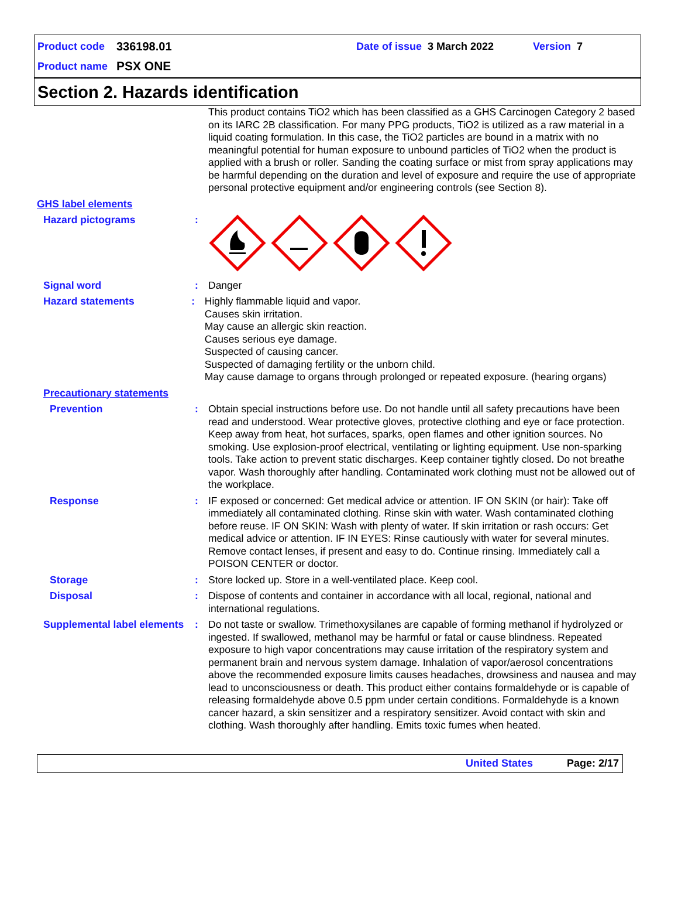Product code 336198.01 Date of issue 3 March 2022 Version 7
Product name PSX ONE
Section 2. Hazards identification
This product contains TiO2 which has been classified as a GHS Carcinogen Category 2 based on its IARC 2B classification. For many PPG products, TiO2 is utilized as a raw material in a liquid coating formulation. In this case, the TiO2 particles are bound in a matrix with no meaningful potential for human exposure to unbound particles of TiO2 when the product is applied with a brush or roller. Sanding the coating surface or mist from spray applications may be harmful depending on the duration and level of exposure and require the use of appropriate personal protective equipment and/or engineering controls (see Section 8).
GHS label elements
Hazard pictograms :
Signal word : Danger
Hazard statements : Highly flammable liquid and vapor.
Causes skin irritation.
May cause an allergic skin reaction.
Causes serious eye damage.
Suspected of causing cancer.
Suspected of damaging fertility or the unborn child.
May cause damage to organs through prolonged or repeated exposure. (hearing organs)
Precautionary statements
Prevention : Obtain special instructions before use. Do not handle until all safety precautions have been read and understood. Wear protective gloves, protective clothing and eye or face protection. Keep away from heat, hot surfaces, sparks, open flames and other ignition sources. No smoking. Use explosion-proof electrical, ventilating or lighting equipment. Use non-sparking tools. Take action to prevent static discharges. Keep container tightly closed. Do not breathe vapor. Wash thoroughly after handling. Contaminated work clothing must not be allowed out of the workplace.
Response : IF exposed or concerned: Get medical advice or attention. IF ON SKIN (or hair): Take off immediately all contaminated clothing. Rinse skin with water. Wash contaminated clothing before reuse. IF ON SKIN: Wash with plenty of water. If skin irritation or rash occurs: Get medical advice or attention. IF IN EYES: Rinse cautiously with water for several minutes. Remove contact lenses, if present and easy to do. Continue rinsing. Immediately call a POISON CENTER or doctor.
Storage : Store locked up. Store in a well-ventilated place. Keep cool.
Disposal : Dispose of contents and container in accordance with all local, regional, national and international regulations.
Supplemental label elements
: Do not taste or swallow. Trimethoxysilanes are capable of forming methanol if hydrolyzed or ingested. If swallowed, methanol may be harmful or fatal or cause blindness. Repeated exposure to high vapor concentrations may cause irritation of the respiratory system and permanent brain and nervous system damage. Inhalation of vapor/aerosol concentrations above the recommended exposure limits causes headaches, drowsiness and nausea and may lead to unconsciousness or death. This product either contains formaldehyde or is capable of releasing formaldehyde above 0.5 ppm under certain conditions. Formaldehyde is a known cancer hazard, a skin sensitizer and a respiratory sensitizer. Avoid contact with skin and clothing. Wash thoroughly after handling. Emits toxic fumes when heated.
United States Page: 2/17